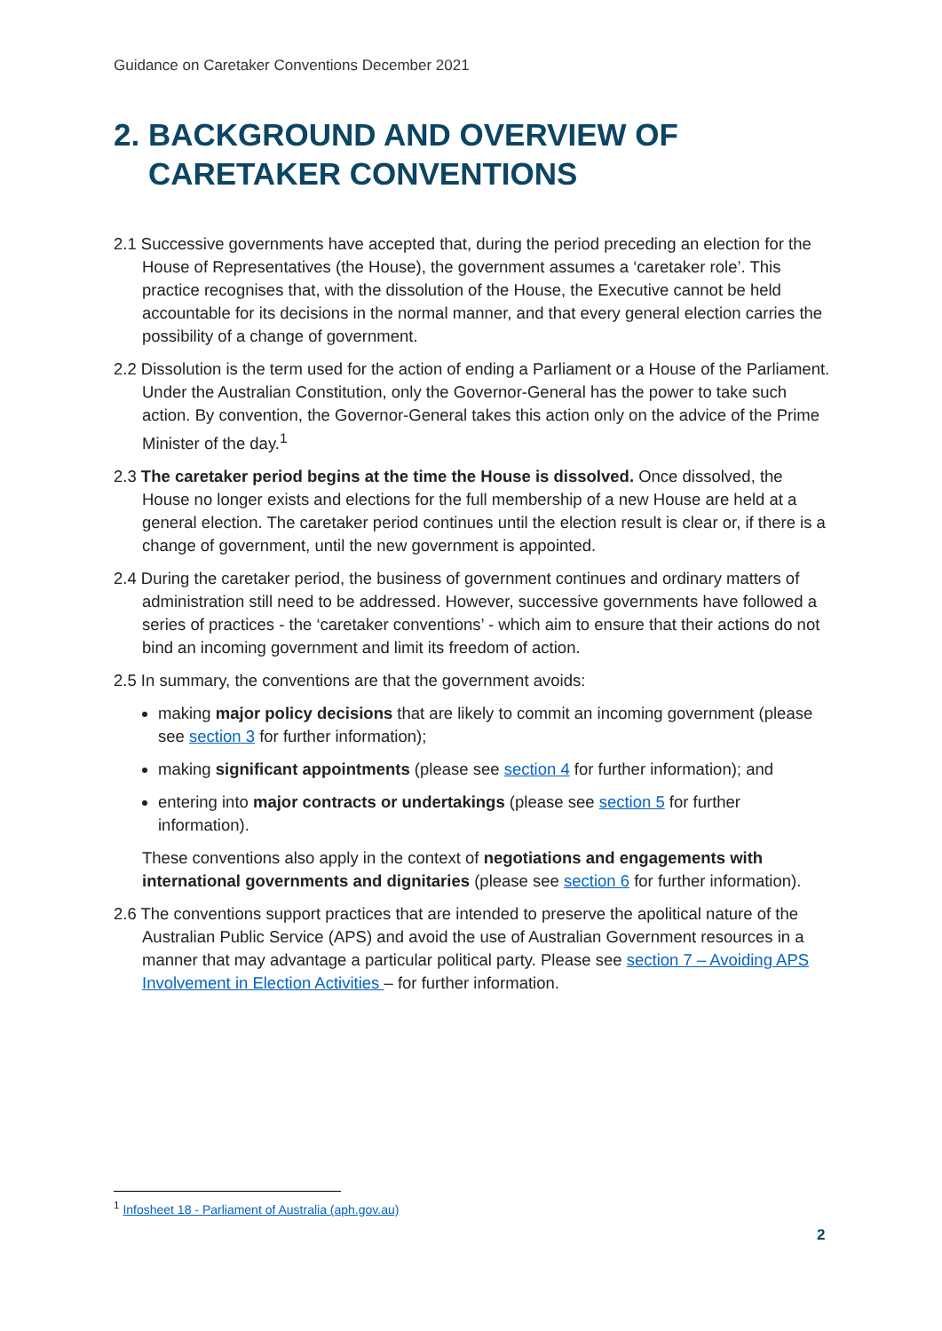Guidance on Caretaker Conventions December 2021
2. BACKGROUND AND OVERVIEW OF
CARETAKER CONVENTIONS
2.1 Successive governments have accepted that, during the period preceding an election for the House of Representatives (the House), the government assumes a ‘caretaker role’. This practice recognises that, with the dissolution of the House, the Executive cannot be held accountable for its decisions in the normal manner, and that every general election carries the possibility of a change of government.
2.2 Dissolution is the term used for the action of ending a Parliament or a House of the Parliament. Under the Australian Constitution, only the Governor-General has the power to take such action. By convention, the Governor-General takes this action only on the advice of the Prime Minister of the day.<sup>1</sup>
2.3 The caretaker period begins at the time the House is dissolved. Once dissolved, the House no longer exists and elections for the full membership of a new House are held at a general election. The caretaker period continues until the election result is clear or, if there is a change of government, until the new government is appointed.
2.4 During the caretaker period, the business of government continues and ordinary matters of administration still need to be addressed. However, successive governments have followed a series of practices - the ‘caretaker conventions’ - which aim to ensure that their actions do not bind an incoming government and limit its freedom of action.
2.5 In summary, the conventions are that the government avoids:
making major policy decisions that are likely to commit an incoming government (please see section 3 for further information);
making significant appointments (please see section 4 for further information); and
entering into major contracts or undertakings (please see section 5 for further information).
These conventions also apply in the context of negotiations and engagements with international governments and dignitaries (please see section 6 for further information).
2.6 The conventions support practices that are intended to preserve the apolitical nature of the Australian Public Service (APS) and avoid the use of Australian Government resources in a manner that may advantage a particular political party. Please see section 7 – Avoiding APS Involvement in Election Activities – for further information.
<sup>1</sup> Infosheet 18 - Parliament of Australia (aph.gov.au)
2